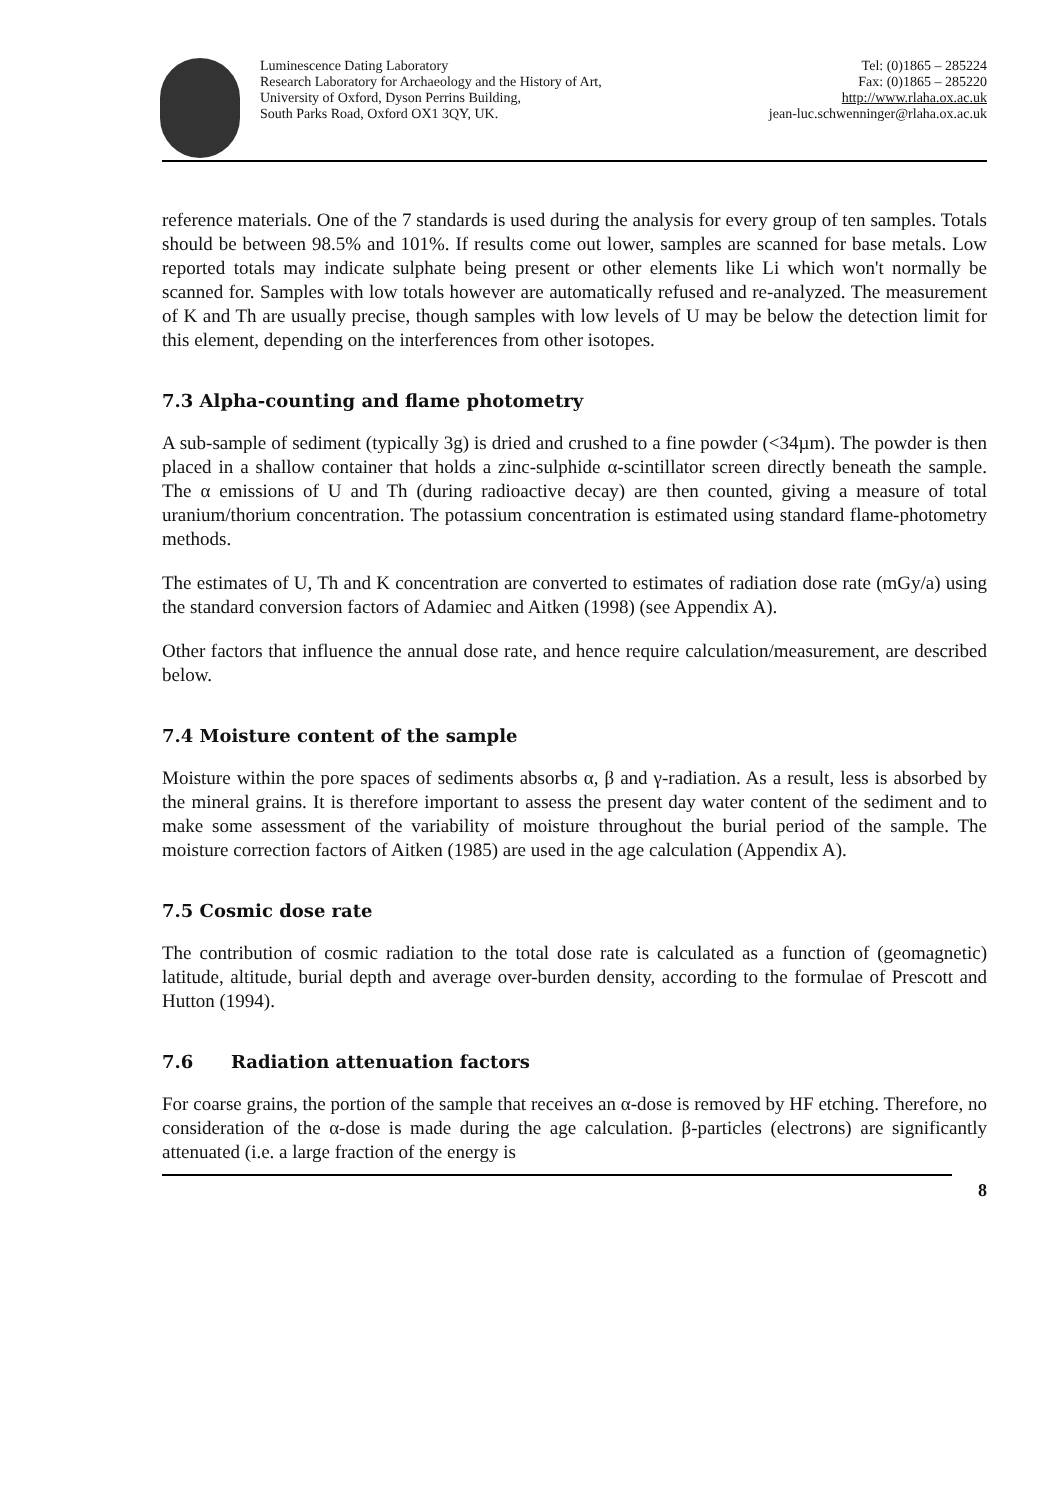Luminescence Dating Laboratory
Research Laboratory for Archaeology and the History of Art,
University of Oxford, Dyson Perrins Building,
South Parks Road, Oxford OX1 3QY, UK.
Tel: (0)1865 – 285224
Fax: (0)1865 – 285220
http://www.rlaha.ox.ac.uk
jean-luc.schwenninger@rlaha.ox.ac.uk
reference materials. One of the 7 standards is used during the analysis for every group of ten samples. Totals should be between 98.5% and 101%. If results come out lower, samples are scanned for base metals. Low reported totals may indicate sulphate being present or other elements like Li which won't normally be scanned for. Samples with low totals however are automatically refused and re-analyzed. The measurement of K and Th are usually precise, though samples with low levels of U may be below the detection limit for this element, depending on the interferences from other isotopes.
7.3 Alpha-counting and flame photometry
A sub-sample of sediment (typically 3g) is dried and crushed to a fine powder (<34µm). The powder is then placed in a shallow container that holds a zinc-sulphide α-scintillator screen directly beneath the sample. The α emissions of U and Th (during radioactive decay) are then counted, giving a measure of total uranium/thorium concentration. The potassium concentration is estimated using standard flame-photometry methods.
The estimates of U, Th and K concentration are converted to estimates of radiation dose rate (mGy/a) using the standard conversion factors of Adamiec and Aitken (1998) (see Appendix A).
Other factors that influence the annual dose rate, and hence require calculation/measurement, are described below.
7.4 Moisture content of the sample
Moisture within the pore spaces of sediments absorbs α, β and γ-radiation. As a result, less is absorbed by the mineral grains. It is therefore important to assess the present day water content of the sediment and to make some assessment of the variability of moisture throughout the burial period of the sample. The moisture correction factors of Aitken (1985) are used in the age calculation (Appendix A).
7.5 Cosmic dose rate
The contribution of cosmic radiation to the total dose rate is calculated as a function of (geomagnetic) latitude, altitude, burial depth and average over-burden density, according to the formulae of Prescott and Hutton (1994).
7.6 Radiation attenuation factors
For coarse grains, the portion of the sample that receives an α-dose is removed by HF etching. Therefore, no consideration of the α-dose is made during the age calculation. β-particles (electrons) are significantly attenuated (i.e. a large fraction of the energy is
8